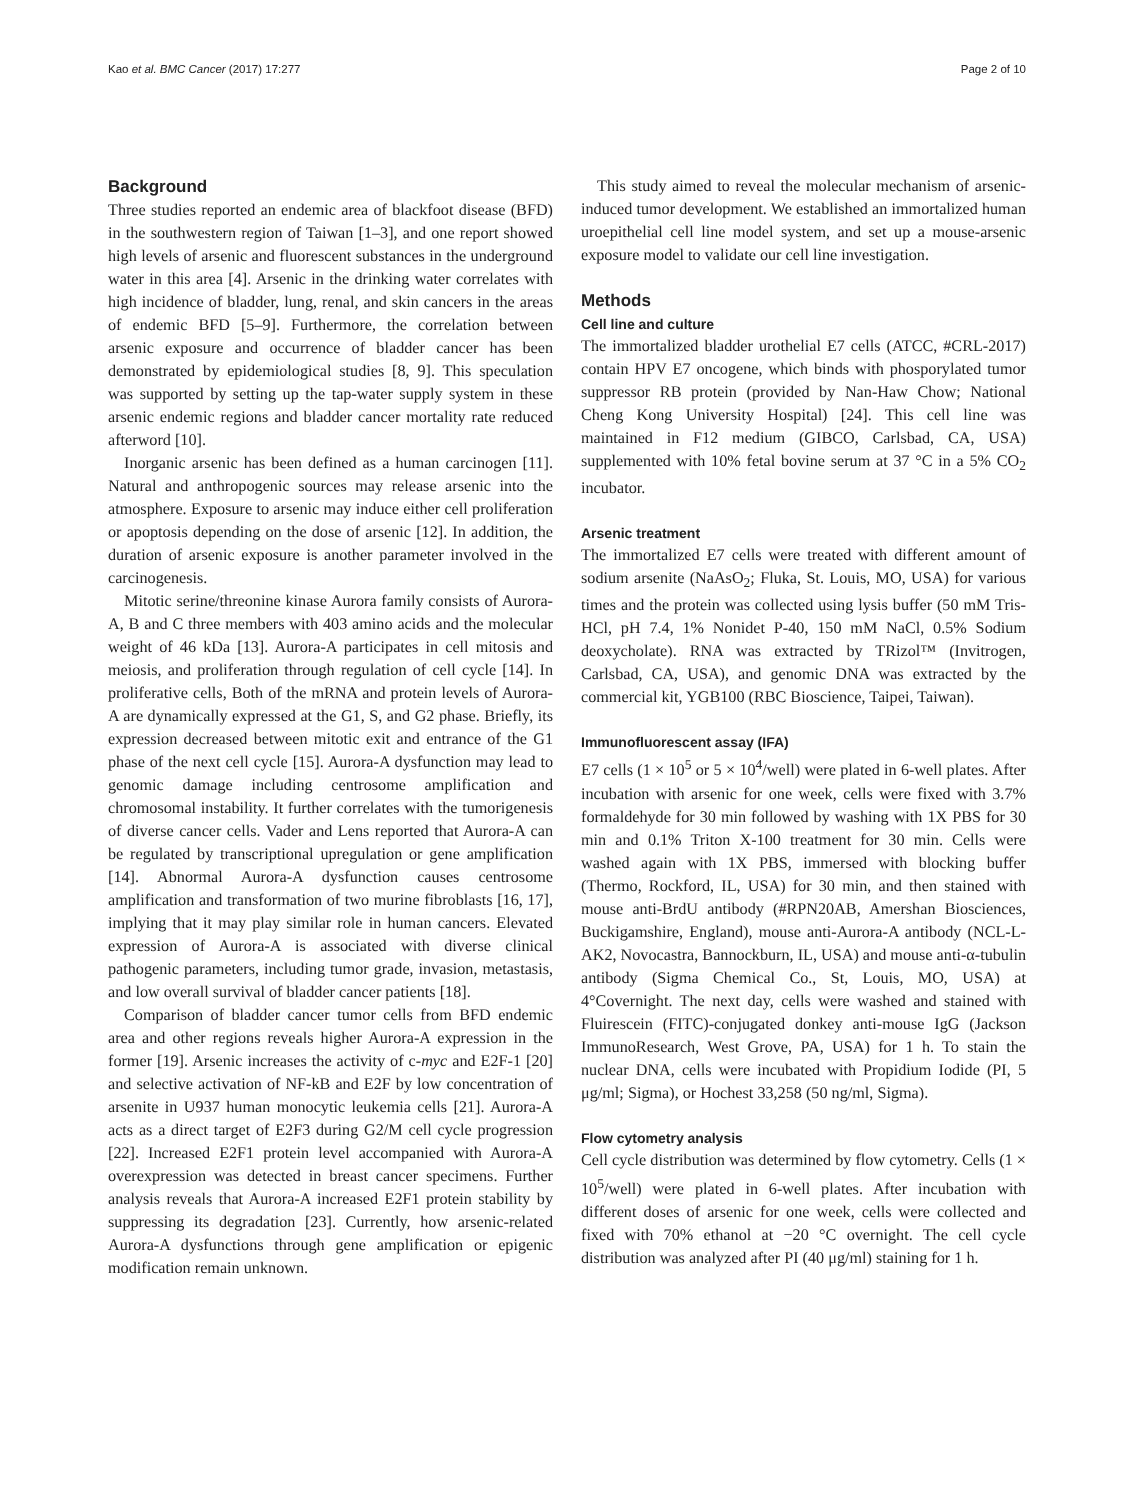Kao et al. BMC Cancer (2017) 17:277 Page 2 of 10
Background
Three studies reported an endemic area of blackfoot disease (BFD) in the southwestern region of Taiwan [1–3], and one report showed high levels of arsenic and fluorescent substances in the underground water in this area [4]. Arsenic in the drinking water correlates with high incidence of bladder, lung, renal, and skin cancers in the areas of endemic BFD [5–9]. Furthermore, the correlation between arsenic exposure and occurrence of bladder cancer has been demonstrated by epidemiological studies [8, 9]. This speculation was supported by setting up the tap-water supply system in these arsenic endemic regions and bladder cancer mortality rate reduced afterword [10].
Inorganic arsenic has been defined as a human carcinogen [11]. Natural and anthropogenic sources may release arsenic into the atmosphere. Exposure to arsenic may induce either cell proliferation or apoptosis depending on the dose of arsenic [12]. In addition, the duration of arsenic exposure is another parameter involved in the carcinogenesis.
Mitotic serine/threonine kinase Aurora family consists of Aurora-A, B and C three members with 403 amino acids and the molecular weight of 46 kDa [13]. Aurora-A participates in cell mitosis and meiosis, and proliferation through regulation of cell cycle [14]. In proliferative cells, Both of the mRNA and protein levels of Aurora-A are dynamically expressed at the G1, S, and G2 phase. Briefly, its expression decreased between mitotic exit and entrance of the G1 phase of the next cell cycle [15]. Aurora-A dysfunction may lead to genomic damage including centrosome amplification and chromosomal instability. It further correlates with the tumorigenesis of diverse cancer cells. Vader and Lens reported that Aurora-A can be regulated by transcriptional upregulation or gene amplification [14]. Abnormal Aurora-A dysfunction causes centrosome amplification and transformation of two murine fibroblasts [16, 17], implying that it may play similar role in human cancers. Elevated expression of Aurora-A is associated with diverse clinical pathogenic parameters, including tumor grade, invasion, metastasis, and low overall survival of bladder cancer patients [18].
Comparison of bladder cancer tumor cells from BFD endemic area and other regions reveals higher Aurora-A expression in the former [19]. Arsenic increases the activity of c-myc and E2F-1 [20] and selective activation of NF-kB and E2F by low concentration of arsenite in U937 human monocytic leukemia cells [21]. Aurora-A acts as a direct target of E2F3 during G2/M cell cycle progression [22]. Increased E2F1 protein level accompanied with Aurora-A overexpression was detected in breast cancer specimens. Further analysis reveals that Aurora-A increased E2F1 protein stability by suppressing its degradation [23]. Currently, how arsenic-related Aurora-A dysfunctions through gene amplification or epigenic modification remain unknown.
This study aimed to reveal the molecular mechanism of arsenic-induced tumor development. We established an immortalized human uroepithelial cell line model system, and set up a mouse-arsenic exposure model to validate our cell line investigation.
Methods
Cell line and culture
The immortalized bladder urothelial E7 cells (ATCC, #CRL-2017) contain HPV E7 oncogene, which binds with phosporylated tumor suppressor RB protein (provided by Nan-Haw Chow; National Cheng Kong University Hospital) [24]. This cell line was maintained in F12 medium (GIBCO, Carlsbad, CA, USA) supplemented with 10% fetal bovine serum at 37 °C in a 5% CO<sub>2</sub> incubator.
Arsenic treatment
The immortalized E7 cells were treated with different amount of sodium arsenite (NaAsO<sub>2</sub>; Fluka, St. Louis, MO, USA) for various times and the protein was collected using lysis buffer (50 mM Tris-HCl, pH 7.4, 1% Nonidet P-40, 150 mM NaCl, 0.5% Sodium deoxycholate). RNA was extracted by TRizol™ (Invitrogen, Carlsbad, CA, USA), and genomic DNA was extracted by the commercial kit, YGB100 (RBC Bioscience, Taipei, Taiwan).
Immunofluorescent assay (IFA)
E7 cells (1 × 10<sup>5</sup> or 5 × 10<sup>4</sup>/well) were plated in 6-well plates. After incubation with arsenic for one week, cells were fixed with 3.7% formaldehyde for 30 min followed by washing with 1X PBS for 30 min and 0.1% Triton X-100 treatment for 30 min. Cells were washed again with 1X PBS, immersed with blocking buffer (Thermo, Rockford, IL, USA) for 30 min, and then stained with mouse anti-BrdU antibody (#RPN20AB, Amershan Biosciences, Buckigamshire, England), mouse anti-Aurora-A antibody (NCL-L-AK2, Novocastra, Bannockburn, IL, USA) and mouse anti-α-tubulin antibody (Sigma Chemical Co., St, Louis, MO, USA) at 4°Covernight. The next day, cells were washed and stained with Fluirescein (FITC)-conjugated donkey anti-mouse IgG (Jackson ImmunoResearch, West Grove, PA, USA) for 1 h. To stain the nuclear DNA, cells were incubated with Propidium Iodide (PI, 5 μg/ml; Sigma), or Hochest 33,258 (50 ng/ml, Sigma).
Flow cytometry analysis
Cell cycle distribution was determined by flow cytometry. Cells (1 × 10<sup>5</sup>/well) were plated in 6-well plates. After incubation with different doses of arsenic for one week, cells were collected and fixed with 70% ethanol at −20 °C overnight. The cell cycle distribution was analyzed after PI (40 μg/ml) staining for 1 h.